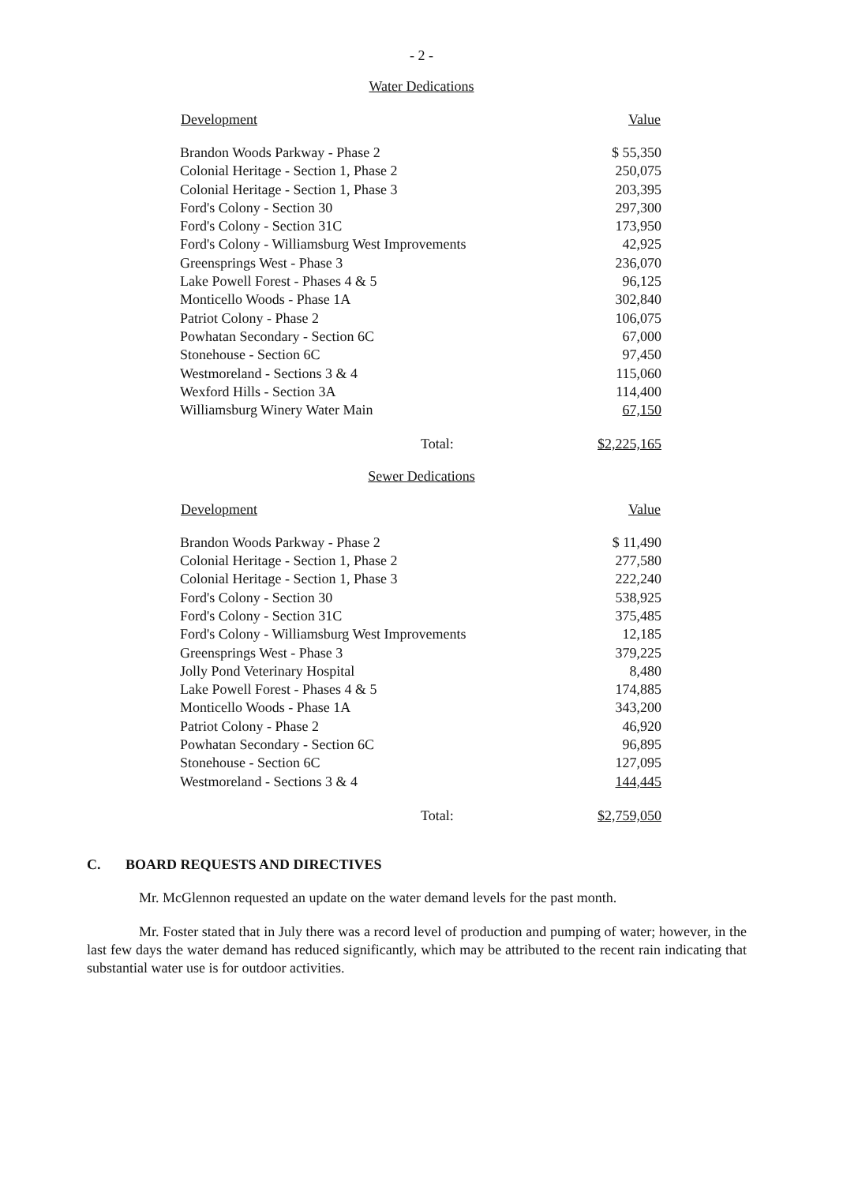- 2 -
Water Dedications
| Development | Value |
| --- | --- |
| Brandon Woods Parkway - Phase 2 | $ 55,350 |
| Colonial Heritage - Section 1, Phase 2 | 250,075 |
| Colonial Heritage - Section 1, Phase 3 | 203,395 |
| Ford's Colony - Section 30 | 297,300 |
| Ford's Colony - Section 31C | 173,950 |
| Ford's Colony - Williamsburg West Improvements | 42,925 |
| Greensprings West - Phase 3 | 236,070 |
| Lake Powell Forest - Phases 4 & 5 | 96,125 |
| Monticello Woods - Phase 1A | 302,840 |
| Patriot Colony - Phase 2 | 106,075 |
| Powhatan Secondary - Section 6C | 67,000 |
| Stonehouse - Section 6C | 97,450 |
| Westmoreland - Sections 3 & 4 | 115,060 |
| Wexford Hills - Section 3A | 114,400 |
| Williamsburg Winery Water Main | 67,150 |
| Total: | $2,225,165 |
Sewer Dedications
| Development | Value |
| --- | --- |
| Brandon Woods Parkway - Phase 2 | $ 11,490 |
| Colonial Heritage - Section 1, Phase 2 | 277,580 |
| Colonial Heritage - Section 1, Phase 3 | 222,240 |
| Ford's Colony - Section 30 | 538,925 |
| Ford's Colony - Section 31C | 375,485 |
| Ford's Colony - Williamsburg West Improvements | 12,185 |
| Greensprings West - Phase 3 | 379,225 |
| Jolly Pond Veterinary Hospital | 8,480 |
| Lake Powell Forest - Phases 4 & 5 | 174,885 |
| Monticello Woods - Phase 1A | 343,200 |
| Patriot Colony - Phase 2 | 46,920 |
| Powhatan Secondary - Section 6C | 96,895 |
| Stonehouse - Section 6C | 127,095 |
| Westmoreland - Sections 3 & 4 | 144,445 |
| Total: | $2,759,050 |
C. BOARD REQUESTS AND DIRECTIVES
Mr. McGlennon requested an update on the water demand levels for the past month.
Mr. Foster stated that in July there was a record level of production and pumping of water; however, in the last few days the water demand has reduced significantly, which may be attributed to the recent rain indicating that substantial water use is for outdoor activities.